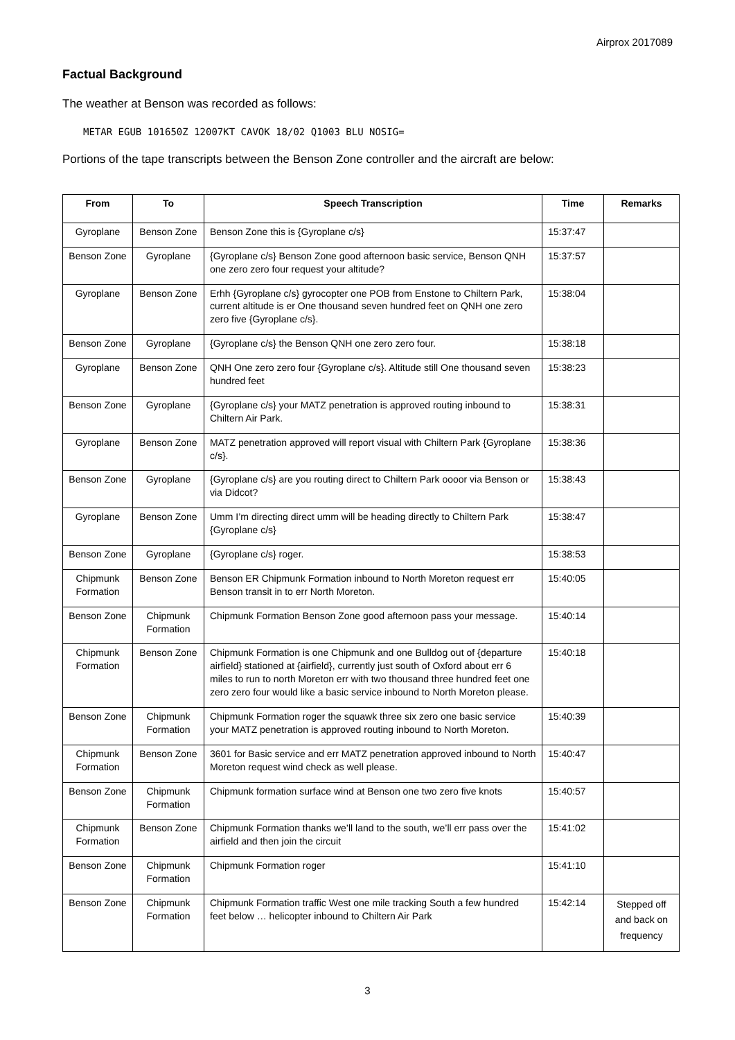Airprox 2017089
Factual Background
The weather at Benson was recorded as follows:
METAR EGUB 101650Z 12007KT CAVOK 18/02 Q1003 BLU NOSIG=
Portions of the tape transcripts between the Benson Zone controller and the aircraft are below:
| From | To | Speech Transcription | Time | Remarks |
| --- | --- | --- | --- | --- |
| Gyroplane | Benson Zone | Benson Zone this is {Gyroplane c/s} | 15:37:47 | |
| Benson Zone | Gyroplane | {Gyroplane c/s} Benson Zone good afternoon basic service, Benson QNH one zero zero four request your altitude? | 15:37:57 | |
| Gyroplane | Benson Zone | Erhh {Gyroplane c/s} gyrocopter one POB from Enstone to Chiltern Park, current altitude is er One thousand seven hundred feet on QNH one zero zero five {Gyroplane c/s}. | 15:38:04 | |
| Benson Zone | Gyroplane | {Gyroplane c/s} the Benson QNH one zero zero four. | 15:38:18 | |
| Gyroplane | Benson Zone | QNH One zero zero four {Gyroplane c/s}. Altitude still One thousand seven hundred feet | 15:38:23 | |
| Benson Zone | Gyroplane | {Gyroplane c/s} your MATZ penetration is approved routing inbound to Chiltern Air Park. | 15:38:31 | |
| Gyroplane | Benson Zone | MATZ penetration approved will report visual with Chiltern Park {Gyroplane c/s}. | 15:38:36 | |
| Benson Zone | Gyroplane | {Gyroplane c/s} are you routing direct to Chiltern Park oooor via Benson or via Didcot? | 15:38:43 | |
| Gyroplane | Benson Zone | Umm I’m directing direct umm will be heading directly to Chiltern Park {Gyroplane c/s} | 15:38:47 | |
| Benson Zone | Gyroplane | {Gyroplane c/s} roger. | 15:38:53 | |
| Chipmunk Formation | Benson Zone | Benson ER Chipmunk Formation inbound to North Moreton request err Benson transit in to err North Moreton. | 15:40:05 | |
| Benson Zone | Chipmunk Formation | Chipmunk Formation Benson Zone good afternoon pass your message. | 15:40:14 | |
| Chipmunk Formation | Benson Zone | Chipmunk Formation is one Chipmunk and one Bulldog out of {departure airfield} stationed at {airfield}, currently just south of Oxford about err 6 miles to run to north Moreton err with two thousand three hundred feet one zero zero four would like a basic service inbound to North Moreton please. | 15:40:18 | |
| Benson Zone | Chipmunk Formation | Chipmunk Formation roger the squawk three six zero one basic service your MATZ penetration is approved routing inbound to North Moreton. | 15:40:39 | |
| Chipmunk Formation | Benson Zone | 3601 for Basic service and err MATZ penetration approved inbound to North Moreton request wind check as well please. | 15:40:47 | |
| Benson Zone | Chipmunk Formation | Chipmunk formation surface wind at Benson one two zero five knots | 15:40:57 | |
| Chipmunk Formation | Benson Zone | Chipmunk Formation thanks we’ll land to the south, we’ll err pass over the airfield and then join the circuit | 15:41:02 | |
| Benson Zone | Chipmunk Formation | Chipmunk Formation roger | 15:41:10 | |
| Benson Zone | Chipmunk Formation | Chipmunk Formation traffic West one mile tracking South a few hundred feet below … helicopter inbound to Chiltern Air Park | 15:42:14 | Stepped off and back on frequency |
3